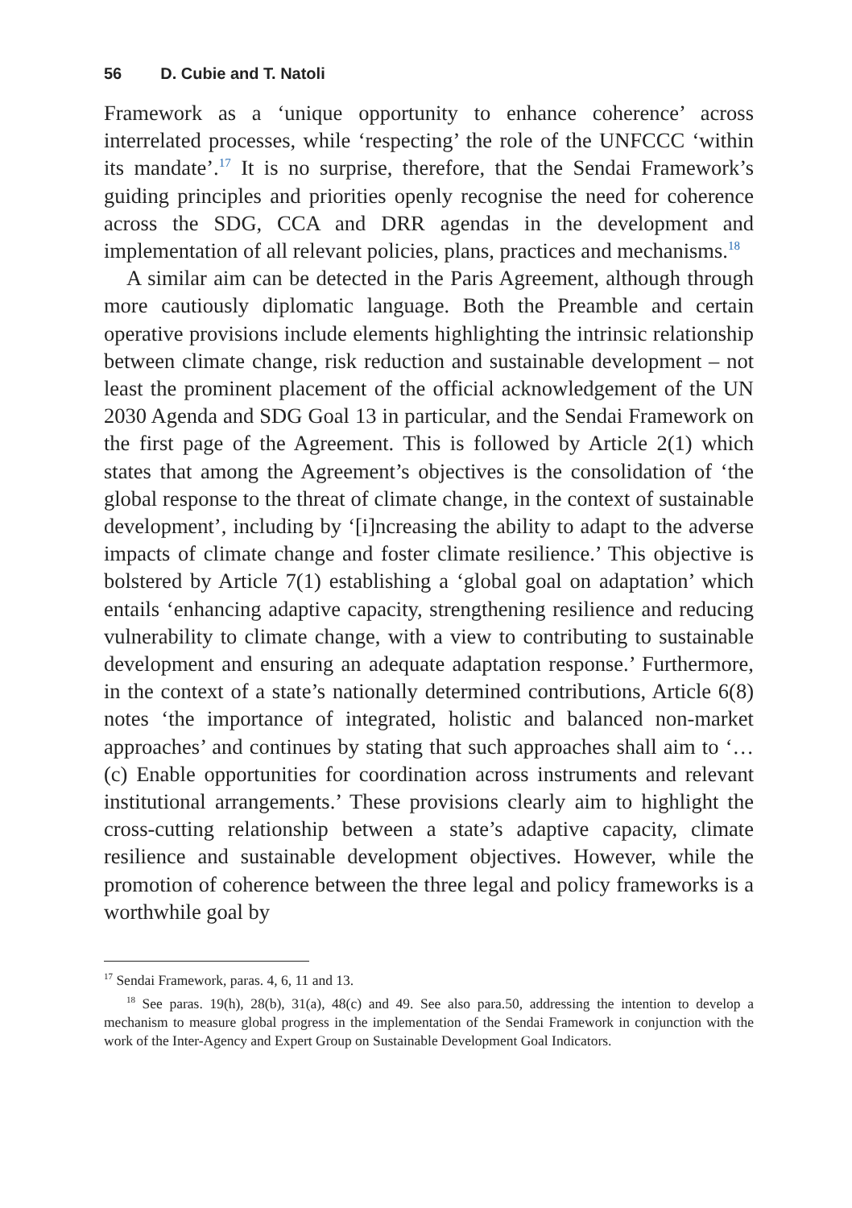56 D. Cubie and T. Natoli
Framework as a ‘unique opportunity to enhance coherence’ across interrelated processes, while ‘respecting’ the role of the UNFCCC ‘within its mandate’.<sup>17</sup> It is no surprise, therefore, that the Sendai Framework’s guiding principles and priorities openly recognise the need for coherence across the SDG, CCA and DRR agendas in the development and implementation of all relevant policies, plans, practices and mechanisms.<sup>18</sup>
A similar aim can be detected in the Paris Agreement, although through more cautiously diplomatic language. Both the Preamble and certain operative provisions include elements highlighting the intrinsic relationship between climate change, risk reduction and sustainable development – not least the prominent placement of the official acknowledgement of the UN 2030 Agenda and SDG Goal 13 in particular, and the Sendai Framework on the first page of the Agreement. This is followed by Article 2(1) which states that among the Agreement’s objectives is the consolidation of ‘the global response to the threat of climate change, in the context of sustainable development’, including by ‘[i]ncreasing the ability to adapt to the adverse impacts of climate change and foster climate resilience.’ This objective is bolstered by Article 7(1) establishing a ‘global goal on adaptation’ which entails ‘enhancing adaptive capacity, strengthening resilience and reducing vulnerability to climate change, with a view to contributing to sustainable development and ensuring an adequate adaptation response.’ Furthermore, in the context of a state’s nationally determined contributions, Article 6(8) notes ‘the importance of integrated, holistic and balanced non-market approaches’ and continues by stating that such approaches shall aim to ‘… (c) Enable opportunities for coordination across instruments and relevant institutional arrangements.’ These provisions clearly aim to highlight the cross-cutting relationship between a state’s adaptive capacity, climate resilience and sustainable development objectives. However, while the promotion of coherence between the three legal and policy frameworks is a worthwhile goal by
<sup>17</sup> Sendai Framework, paras. 4, 6, 11 and 13.
<sup>18</sup> See paras. 19(h), 28(b), 31(a), 48(c) and 49. See also para.50, addressing the intention to develop a mechanism to measure global progress in the implementation of the Sendai Framework in conjunction with the work of the Inter-Agency and Expert Group on Sustainable Development Goal Indicators.